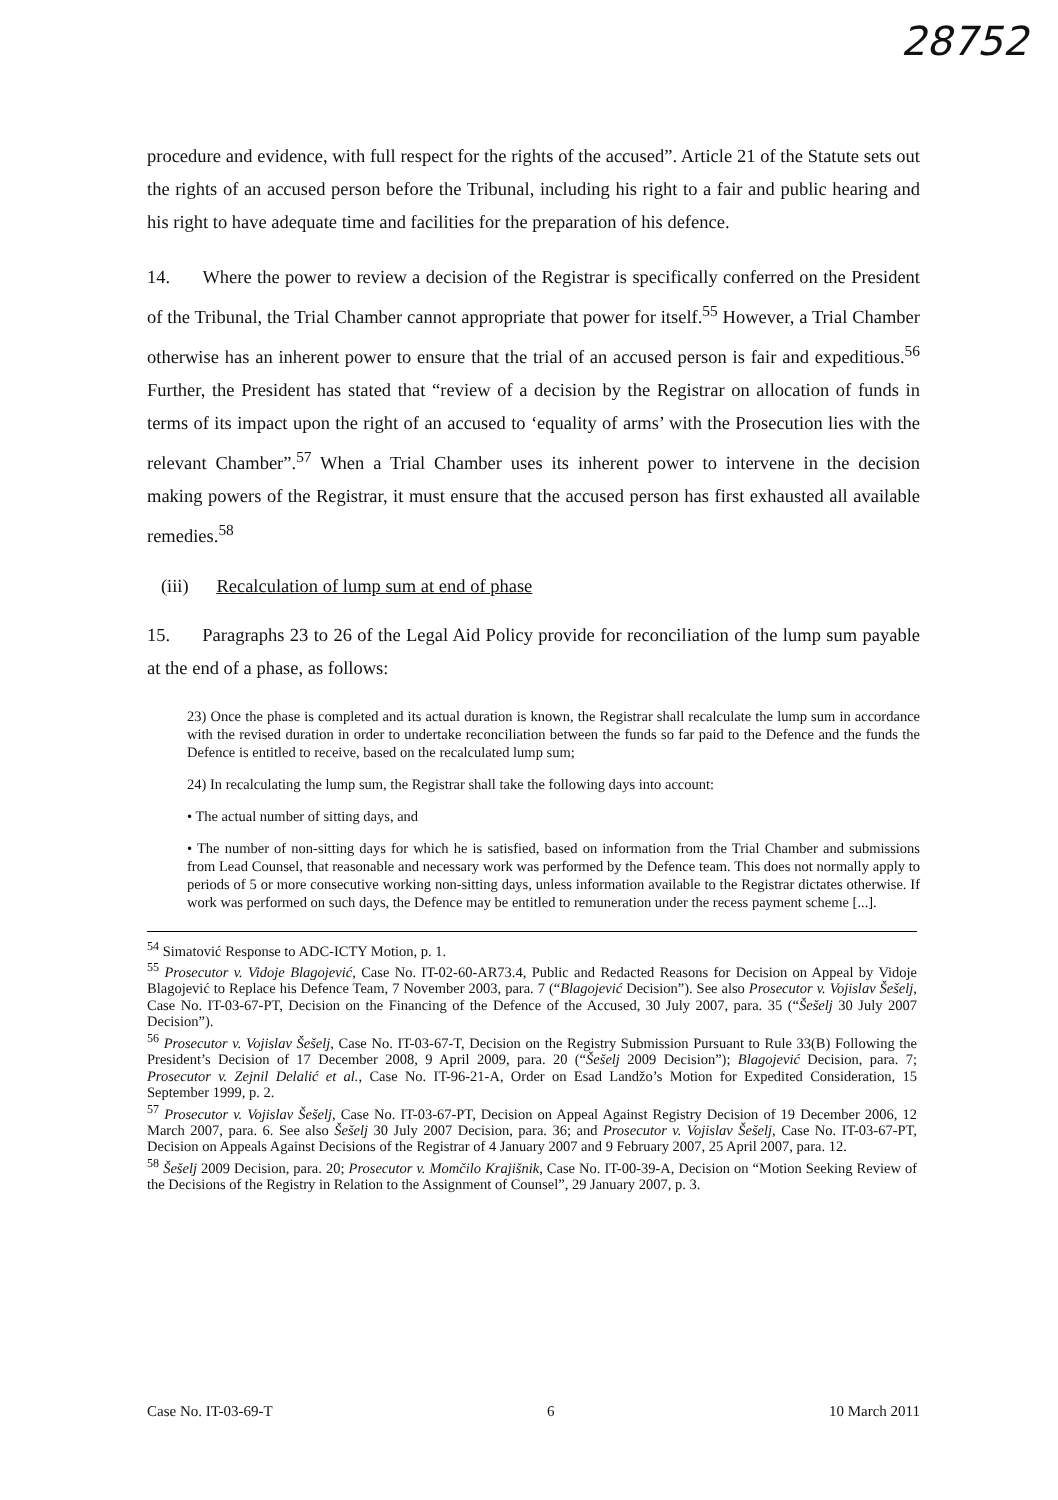28752
procedure and evidence, with full respect for the rights of the accused”. Article 21 of the Statute sets out the rights of an accused person before the Tribunal, including his right to a fair and public hearing and his right to have adequate time and facilities for the preparation of his defence.
14. Where the power to review a decision of the Registrar is specifically conferred on the President of the Tribunal, the Trial Chamber cannot appropriate that power for itself.<sup>55</sup> However, a Trial Chamber otherwise has an inherent power to ensure that the trial of an accused person is fair and expeditious.<sup>56</sup> Further, the President has stated that “review of a decision by the Registrar on allocation of funds in terms of its impact upon the right of an accused to ‘equality of arms’ with the Prosecution lies with the relevant Chamber”.<sup>57</sup> When a Trial Chamber uses its inherent power to intervene in the decision making powers of the Registrar, it must ensure that the accused person has first exhausted all available remedies.<sup>58</sup>
(iii) Recalculation of lump sum at end of phase
15. Paragraphs 23 to 26 of the Legal Aid Policy provide for reconciliation of the lump sum payable at the end of a phase, as follows:
23) Once the phase is completed and its actual duration is known, the Registrar shall recalculate the lump sum in accordance with the revised duration in order to undertake reconciliation between the funds so far paid to the Defence and the funds the Defence is entitled to receive, based on the recalculated lump sum;
24) In recalculating the lump sum, the Registrar shall take the following days into account:
• The actual number of sitting days, and
• The number of non-sitting days for which he is satisfied, based on information from the Trial Chamber and submissions from Lead Counsel, that reasonable and necessary work was performed by the Defence team. This does not normally apply to periods of 5 or more consecutive working non-sitting days, unless information available to the Registrar dictates otherwise. If work was performed on such days, the Defence may be entitled to remuneration under the recess payment scheme [...].
<sup>54</sup> Simatović Response to ADC-ICTY Motion, p. 1.
<sup>55</sup> Prosecutor v. Vidoje Blagojević, Case No. IT-02-60-AR73.4, Public and Redacted Reasons for Decision on Appeal by Vidoje Blagojević to Replace his Defence Team, 7 November 2003, para. 7 (“Blagojević Decision”). See also Prosecutor v. Vojislav Šešelj, Case No. IT-03-67-PT, Decision on the Financing of the Defence of the Accused, 30 July 2007, para. 35 (“Šešelj 30 July 2007 Decision”).
<sup>56</sup> Prosecutor v. Vojislav Šešelj, Case No. IT-03-67-T, Decision on the Registry Submission Pursuant to Rule 33(B) Following the President’s Decision of 17 December 2008, 9 April 2009, para. 20 (“Šešelj 2009 Decision”); Blagojević Decision, para. 7; Prosecutor v. Zejnil Delalić et al., Case No. IT-96-21-A, Order on Esad Landžo’s Motion for Expedited Consideration, 15 September 1999, p. 2.
<sup>57</sup> Prosecutor v. Vojislav Šešelj, Case No. IT-03-67-PT, Decision on Appeal Against Registry Decision of 19 December 2006, 12 March 2007, para. 6. See also Šešelj 30 July 2007 Decision, para. 36; and Prosecutor v. Vojislav Šešelj, Case No. IT-03-67-PT, Decision on Appeals Against Decisions of the Registrar of 4 January 2007 and 9 February 2007, 25 April 2007, para. 12.
<sup>58</sup> Šešelj 2009 Decision, para. 20; Prosecutor v. Momčilo Krajišnik, Case No. IT-00-39-A, Decision on “Motion Seeking Review of the Decisions of the Registry in Relation to the Assignment of Counsel”, 29 January 2007, p. 3.
Case No. IT-03-69-T 6 10 March 2011